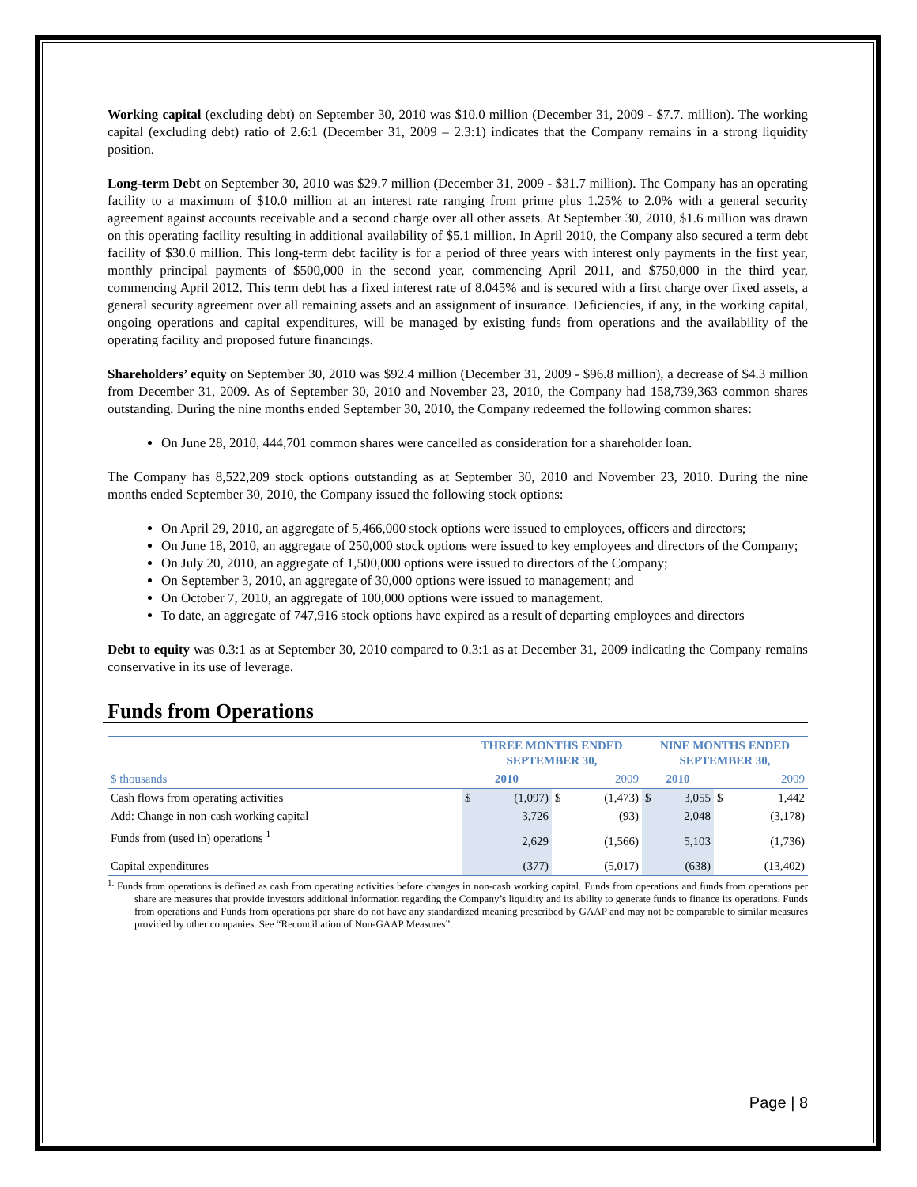Working capital (excluding debt) on September 30, 2010 was $10.0 million (December 31, 2009 - $7.7. million). The working capital (excluding debt) ratio of 2.6:1 (December 31, 2009 – 2.3:1) indicates that the Company remains in a strong liquidity position.
Long-term Debt on September 30, 2010 was $29.7 million (December 31, 2009 - $31.7 million). The Company has an operating facility to a maximum of $10.0 million at an interest rate ranging from prime plus 1.25% to 2.0% with a general security agreement against accounts receivable and a second charge over all other assets. At September 30, 2010, $1.6 million was drawn on this operating facility resulting in additional availability of $5.1 million. In April 2010, the Company also secured a term debt facility of $30.0 million. This long-term debt facility is for a period of three years with interest only payments in the first year, monthly principal payments of $500,000 in the second year, commencing April 2011, and $750,000 in the third year, commencing April 2012. This term debt has a fixed interest rate of 8.045% and is secured with a first charge over fixed assets, a general security agreement over all remaining assets and an assignment of insurance. Deficiencies, if any, in the working capital, ongoing operations and capital expenditures, will be managed by existing funds from operations and the availability of the operating facility and proposed future financings.
Shareholders’ equity on September 30, 2010 was $92.4 million (December 31, 2009 - $96.8 million), a decrease of $4.3 million from December 31, 2009. As of September 30, 2010 and November 23, 2010, the Company had 158,739,363 common shares outstanding. During the nine months ended September 30, 2010, the Company redeemed the following common shares:
On June 28, 2010, 444,701 common shares were cancelled as consideration for a shareholder loan.
The Company has 8,522,209 stock options outstanding as at September 30, 2010 and November 23, 2010. During the nine months ended September 30, 2010, the Company issued the following stock options:
On April 29, 2010, an aggregate of 5,466,000 stock options were issued to employees, officers and directors;
On June 18, 2010, an aggregate of 250,000 stock options were issued to key employees and directors of the Company;
On July 20, 2010, an aggregate of 1,500,000 options were issued to directors of the Company;
On September 3, 2010, an aggregate of 30,000 options were issued to management; and
On October 7, 2010, an aggregate of 100,000 options were issued to management.
To date, an aggregate of 747,916 stock options have expired as a result of departing employees and directors
Debt to equity was 0.3:1 as at September 30, 2010 compared to 0.3:1 as at December 31, 2009 indicating the Company remains conservative in its use of leverage.
Funds from Operations
| | THREE MONTHS ENDED SEPTEMBER 30, | | | | NINE MONTHS ENDED SEPTEMBER 30, | | | |
| $ thousands | 2010 | | 2009 | | 2010 | | 2009 | |
| Cash flows from operating activities | $ | (1,097) | $ | (1,473) | $ | 3,055 | $ | 1,442 |
| Add: Change in non-cash working capital | | 3,726 | | (93) | | 2,048 | | (3,178) |
| Funds from (used in) operations <sup>1</sup> | | 2,629 | | (1,566) | | 5,103 | | (1,736) |
| Capital expenditures | | (377) | | (5,017) | | (638) | | (13,402) |
<sup>1.</sup> Funds from operations is defined as cash from operating activities before changes in non-cash working capital. Funds from operations and funds from operations per share are measures that provide investors additional information regarding the Company’s liquidity and its ability to generate funds to finance its operations. Funds from operations and Funds from operations per share do not have any standardized meaning prescribed by GAAP and may not be comparable to similar measures provided by other companies. See “Reconciliation of Non-GAAP Measures”.
Page | 8